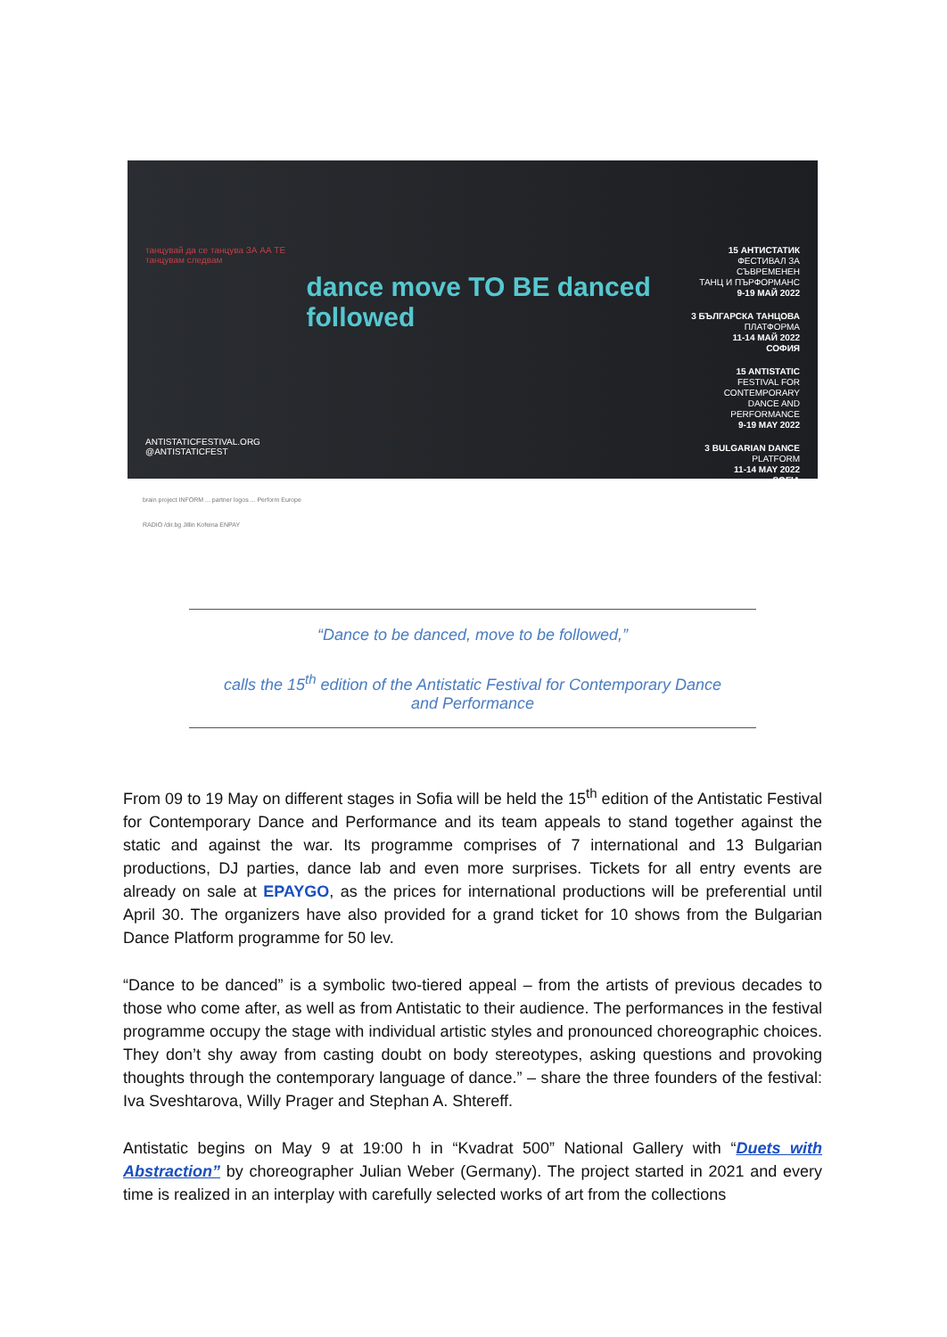танцувай да се танцува ЗА АА ТЕ танцувам следвам
ANTISTATICFESTIVAL.ORG
@ANTISTATICFEST
dance move TO BE danced followed
15 АНТИСТАТИК
ФЕСТИВАЛ ЗА СЪВРЕМЕНЕН
ТАНЦ И ПЪРФОРМАНС
9-19 МАЙ 2022
3 БЪЛГАРСКА ТАНЦОВА
ПЛАТФОРМА
11-14 МАЙ 2022
СОФИЯ
15 ANTISTATIC
FESTIVAL FOR CONTEMPORARY
DANCE AND PERFORMANCE
9-19 MAY 2022
3 BULGARIAN DANCE
PLATFORM
11-14 MAY 2022
SOFIA
brain project INFORM ... partner logos ... Perform Europe
RADIO /dir.bg Jillin Kofeina ENPAY
“Dance to be danced, move to be followed,”
calls the 15<sup>th</sup> edition of the Antistatic Festival for Contemporary Dance
and Performance
From 09 to 19 May on different stages in Sofia will be held the 15<sup>th</sup> edition of the Antistatic Festival for Contemporary Dance and Performance and its team appeals to stand together against the static and against the war. Its programme comprises of 7 international and 13 Bulgarian productions, DJ parties, dance lab and even more surprises. Tickets for all entry events are already on sale at EPAYGO, as the prices for international productions will be preferential until April 30. The organizers have also provided for a grand ticket for 10 shows from the Bulgarian Dance Platform programme for 50 lev.
“Dance to be danced” is a symbolic two-tiered appeal – from the artists of previous decades to those who come after, as well as from Antistatic to their audience. The performances in the festival programme occupy the stage with individual artistic styles and pronounced choreographic choices. They don’t shy away from casting doubt on body stereotypes, asking questions and provoking thoughts through the contemporary language of dance.” – share the three founders of the festival: Iva Sveshtarova, Willy Prager and Stephan A. Shtereff.
Antistatic begins on May 9 at 19:00 h in “Kvadrat 500” National Gallery with “Duets with Abstraction” by choreographer Julian Weber (Germany). The project started in 2021 and every time is realized in an interplay with carefully selected works of art from the collections